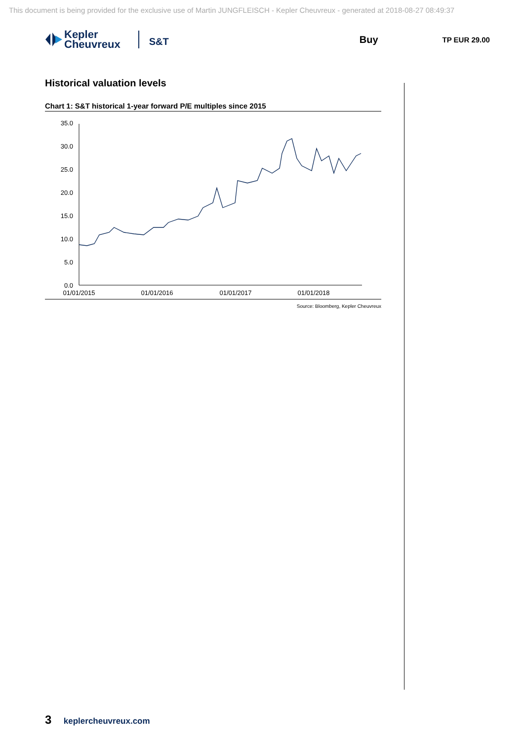This document is being provided for the exclusive use of Martin JUNGFLEISCH - Kepler Cheuvreux - generated at 2018-08-27 08:49:37
Kepler
Cheuvreux
S&T
Buy
TP EUR 29.00
Historical valuation levels
Chart 1: S&T historical 1-year forward P/E multiples since 2015
35.0
30.0
25.0
20.0
15.0
10.0
5.0
0.0
01/01/2015
01/01/2016
01/01/2017
01/01/2018
Source: Bloomberg, Kepler Cheuvreux
3 keplercheuvreux.com